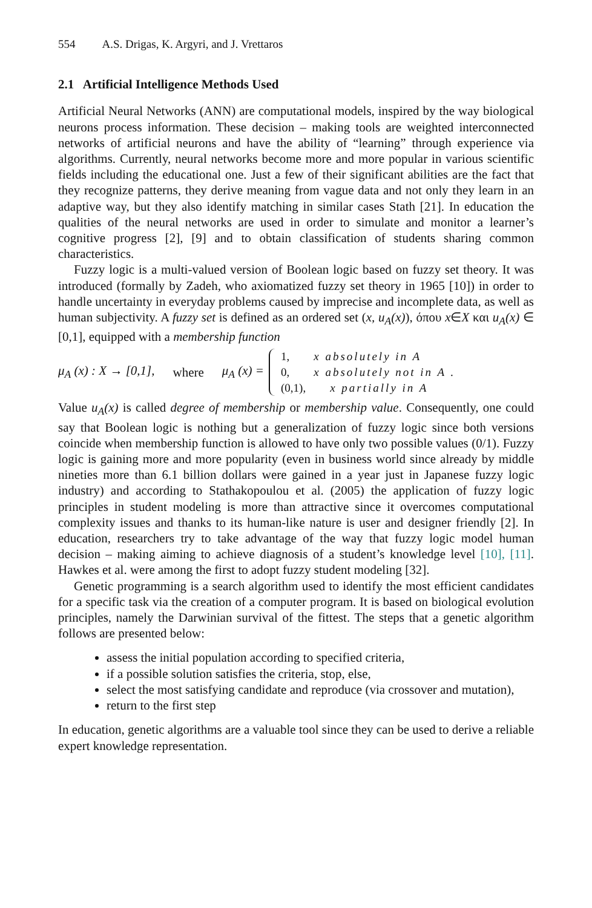554 A.S. Drigas, K. Argyri, and J. Vrettaros
2.1 Artificial Intelligence Methods Used
Artificial Neural Networks (ANN) are computational models, inspired by the way biological neurons process information. These decision – making tools are weighted interconnected networks of artificial neurons and have the ability of “learning” through experience via algorithms. Currently, neural networks become more and more popular in various scientific fields including the educational one. Just a few of their significant abilities are the fact that they recognize patterns, they derive meaning from vague data and not only they learn in an adaptive way, but they also identify matching in similar cases Stath [21]. In education the qualities of the neural networks are used in order to simulate and monitor a learner’s cognitive progress [2], [9] and to obtain classification of students sharing common characteristics.
Fuzzy logic is a multi-valued version of Boolean logic based on fuzzy set theory. It was introduced (formally by Zadeh, who axiomatized fuzzy set theory in 1965 [10]) in order to handle uncertainty in everyday problems caused by imprecise and incomplete data, as well as human subjectivity. A fuzzy set is defined as an ordered set (x, u<sub>A</sub>(x)), όπου x∈X και u<sub>A</sub>(x) ∈ [0,1], equipped with a membership function
μ<sub>A</sub> (x) : X → [0,1], where μ<sub>A</sub> (x) =
1, x absolutely in A
0, x absolutely not in A .
(0,1), x partially in A
Value u<sub>A</sub>(x) is called degree of membership or membership value. Consequently, one could say that Boolean logic is nothing but a generalization of fuzzy logic since both versions coincide when membership function is allowed to have only two possible values (0/1). Fuzzy logic is gaining more and more popularity (even in business world since already by middle nineties more than 6.1 billion dollars were gained in a year just in Japanese fuzzy logic industry) and according to Stathakopoulou et al. (2005) the application of fuzzy logic principles in student modeling is more than attractive since it overcomes computational complexity issues and thanks to its human-like nature is user and designer friendly [2]. In education, researchers try to take advantage of the way that fuzzy logic model human decision – making aiming to achieve diagnosis of a student’s knowledge level [10], [11]. Hawkes et al. were among the first to adopt fuzzy student modeling [32].
Genetic programming is a search algorithm used to identify the most efficient candidates for a specific task via the creation of a computer program. It is based on biological evolution principles, namely the Darwinian survival of the fittest. The steps that a genetic algorithm follows are presented below:
assess the initial population according to specified criteria,
if a possible solution satisfies the criteria, stop, else,
select the most satisfying candidate and reproduce (via crossover and mutation),
return to the first step
In education, genetic algorithms are a valuable tool since they can be used to derive a reliable expert knowledge representation.